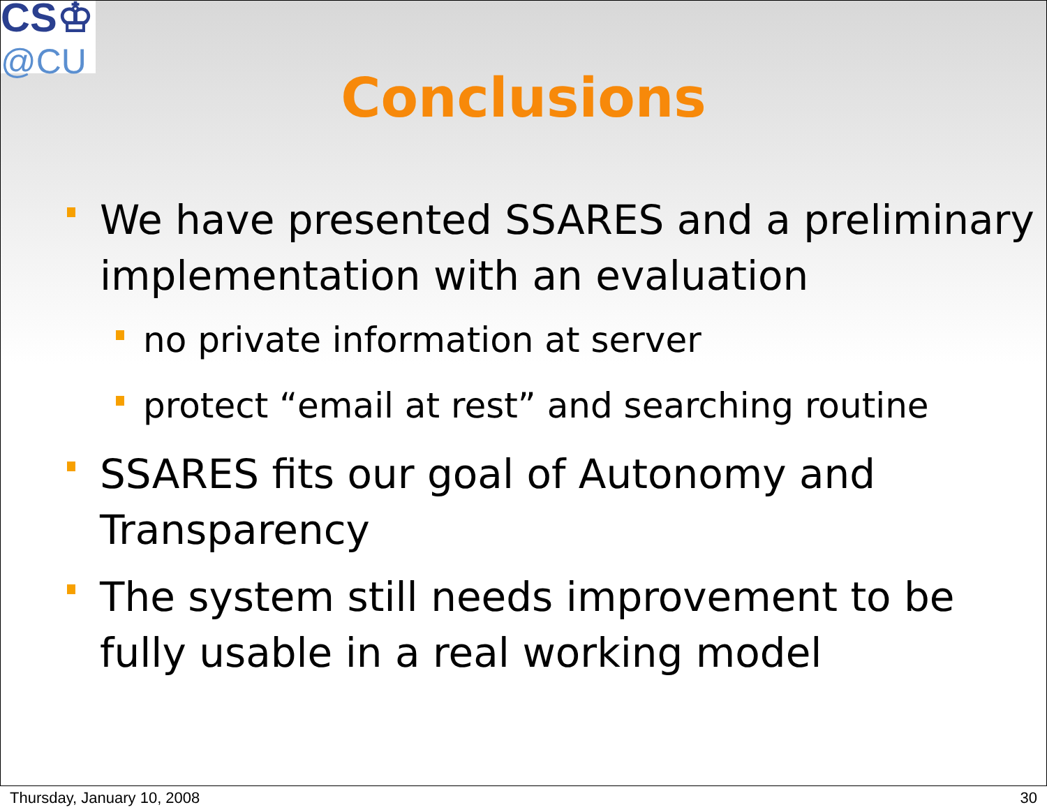CS♔
@CU
Conclusions
We have presented SSARES and a preliminary implementation with an evaluation
no private information at server
protect “email at rest” and searching routine
SSARES fits our goal of Autonomy and Transparency
The system still needs improvement to be fully usable in a real working model
Thursday, January 10, 2008 30